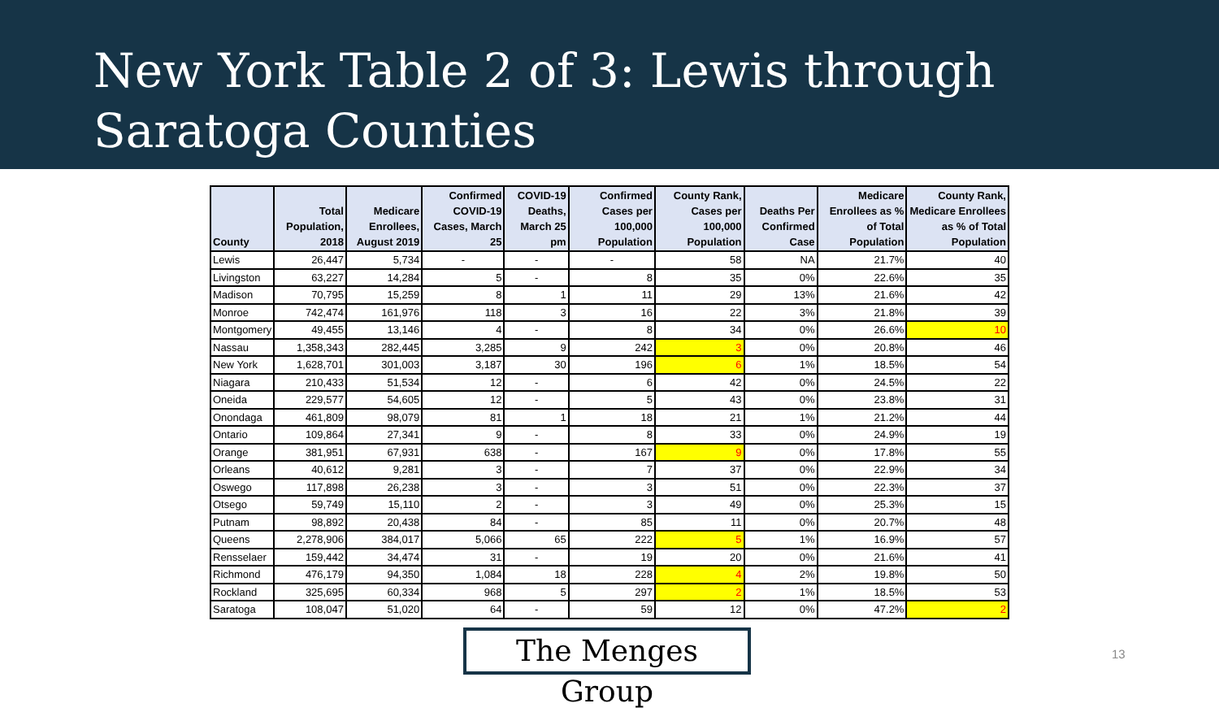New York Table 2 of 3: Lewis through
Saratoga Counties
| County | Total Population, 2018 | Medicare Enrollees, August 2019 | Confirmed COVID-19 Cases, March 25 | COVID-19 Deaths, March 25 pm | Confirmed Cases per 100,000 Population | County Rank, Cases per 100,000 Population | Deaths Per Confirmed Case | Medicare Enrollees as % of Total Population | County Rank, Medicare Enrollees as % of Total Population |
| --- | --- | --- | --- | --- | --- | --- | --- | --- | --- |
| Lewis | 26,447 | 5,734 | - | - | - | 58 | NA | 21.7% | 40 |
| Livingston | 63,227 | 14,284 | 5 | - | 8 | 35 | 0% | 22.6% | 35 |
| Madison | 70,795 | 15,259 | 8 | 1 | 11 | 29 | 13% | 21.6% | 42 |
| Monroe | 742,474 | 161,976 | 118 | 3 | 16 | 22 | 3% | 21.8% | 39 |
| Montgomery | 49,455 | 13,146 | 4 | - | 8 | 34 | 0% | 26.6% | 10 |
| Nassau | 1,358,343 | 282,445 | 3,285 | 9 | 242 | 3 | 0% | 20.8% | 46 |
| New York | 1,628,701 | 301,003 | 3,187 | 30 | 196 | 6 | 1% | 18.5% | 54 |
| Niagara | 210,433 | 51,534 | 12 | - | 6 | 42 | 0% | 24.5% | 22 |
| Oneida | 229,577 | 54,605 | 12 | - | 5 | 43 | 0% | 23.8% | 31 |
| Onondaga | 461,809 | 98,079 | 81 | 1 | 18 | 21 | 1% | 21.2% | 44 |
| Ontario | 109,864 | 27,341 | 9 | - | 8 | 33 | 0% | 24.9% | 19 |
| Orange | 381,951 | 67,931 | 638 | - | 167 | 9 | 0% | 17.8% | 55 |
| Orleans | 40,612 | 9,281 | 3 | - | 7 | 37 | 0% | 22.9% | 34 |
| Oswego | 117,898 | 26,238 | 3 | - | 3 | 51 | 0% | 22.3% | 37 |
| Otsego | 59,749 | 15,110 | 2 | - | 3 | 49 | 0% | 25.3% | 15 |
| Putnam | 98,892 | 20,438 | 84 | - | 85 | 11 | 0% | 20.7% | 48 |
| Queens | 2,278,906 | 384,017 | 5,066 | 65 | 222 | 5 | 1% | 16.9% | 57 |
| Rensselaer | 159,442 | 34,474 | 31 | - | 19 | 20 | 0% | 21.6% | 41 |
| Richmond | 476,179 | 94,350 | 1,084 | 18 | 228 | 4 | 2% | 19.8% | 50 |
| Rockland | 325,695 | 60,334 | 968 | 5 | 297 | 2 | 1% | 18.5% | 53 |
| Saratoga | 108,047 | 51,020 | 64 | - | 59 | 12 | 0% | 47.2% | 2 |
The Menges Group 13